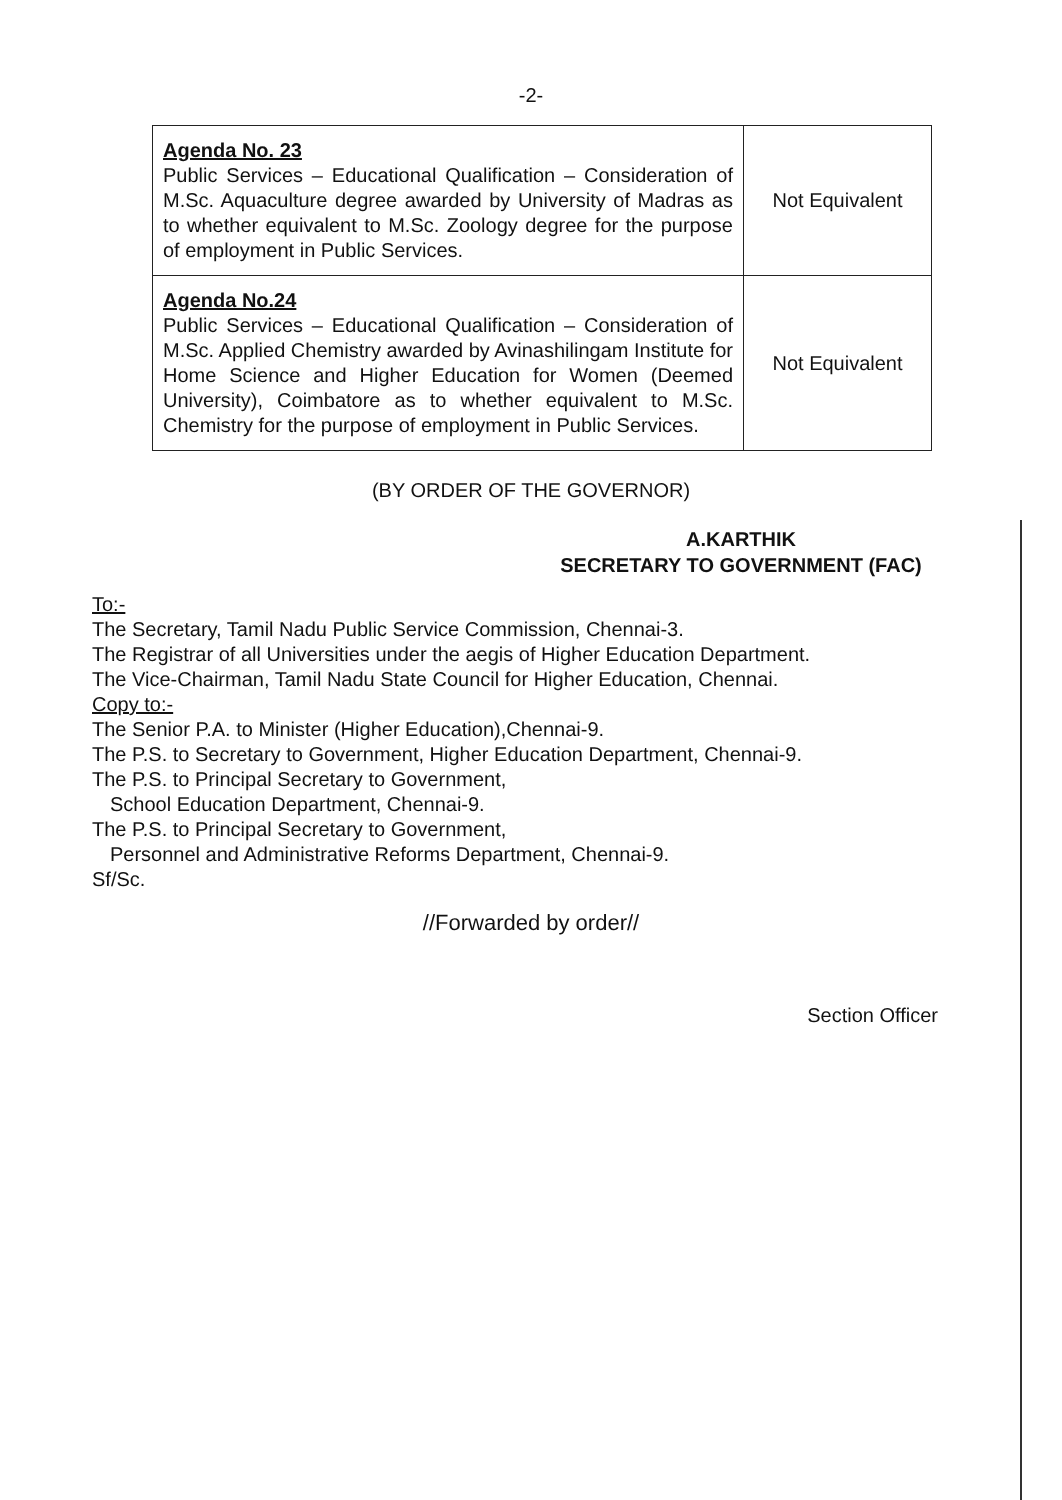-2-
| Agenda No. 23 Public Services – Educational Qualification – Consideration of M.Sc. Aquaculture degree awarded by University of Madras as to whether equivalent to M.Sc. Zoology degree for the purpose of employment in Public Services. | Not Equivalent |
| Agenda No.24 Public Services – Educational Qualification – Consideration of M.Sc. Applied Chemistry awarded by Avinashilingam Institute for Home Science and Higher Education for Women (Deemed University), Coimbatore as to whether equivalent to M.Sc. Chemistry for the purpose of employment in Public Services. | Not Equivalent |
(BY ORDER OF THE GOVERNOR)
A.KARTHIK
SECRETARY TO GOVERNMENT (FAC)
To:-
The Secretary, Tamil Nadu Public Service Commission, Chennai-3.
The Registrar of all Universities under the aegis of Higher Education Department.
The Vice-Chairman, Tamil Nadu State Council for Higher Education, Chennai.
Copy to:-
The Senior P.A. to Minister (Higher Education),Chennai-9.
The P.S. to Secretary to Government, Higher Education Department, Chennai-9.
The P.S. to Principal Secretary to Government,
School Education Department, Chennai-9.
The P.S. to Principal Secretary to Government,
Personnel and Administrative Reforms Department, Chennai-9.
Sf/Sc.
//Forwarded by order//
Section Officer